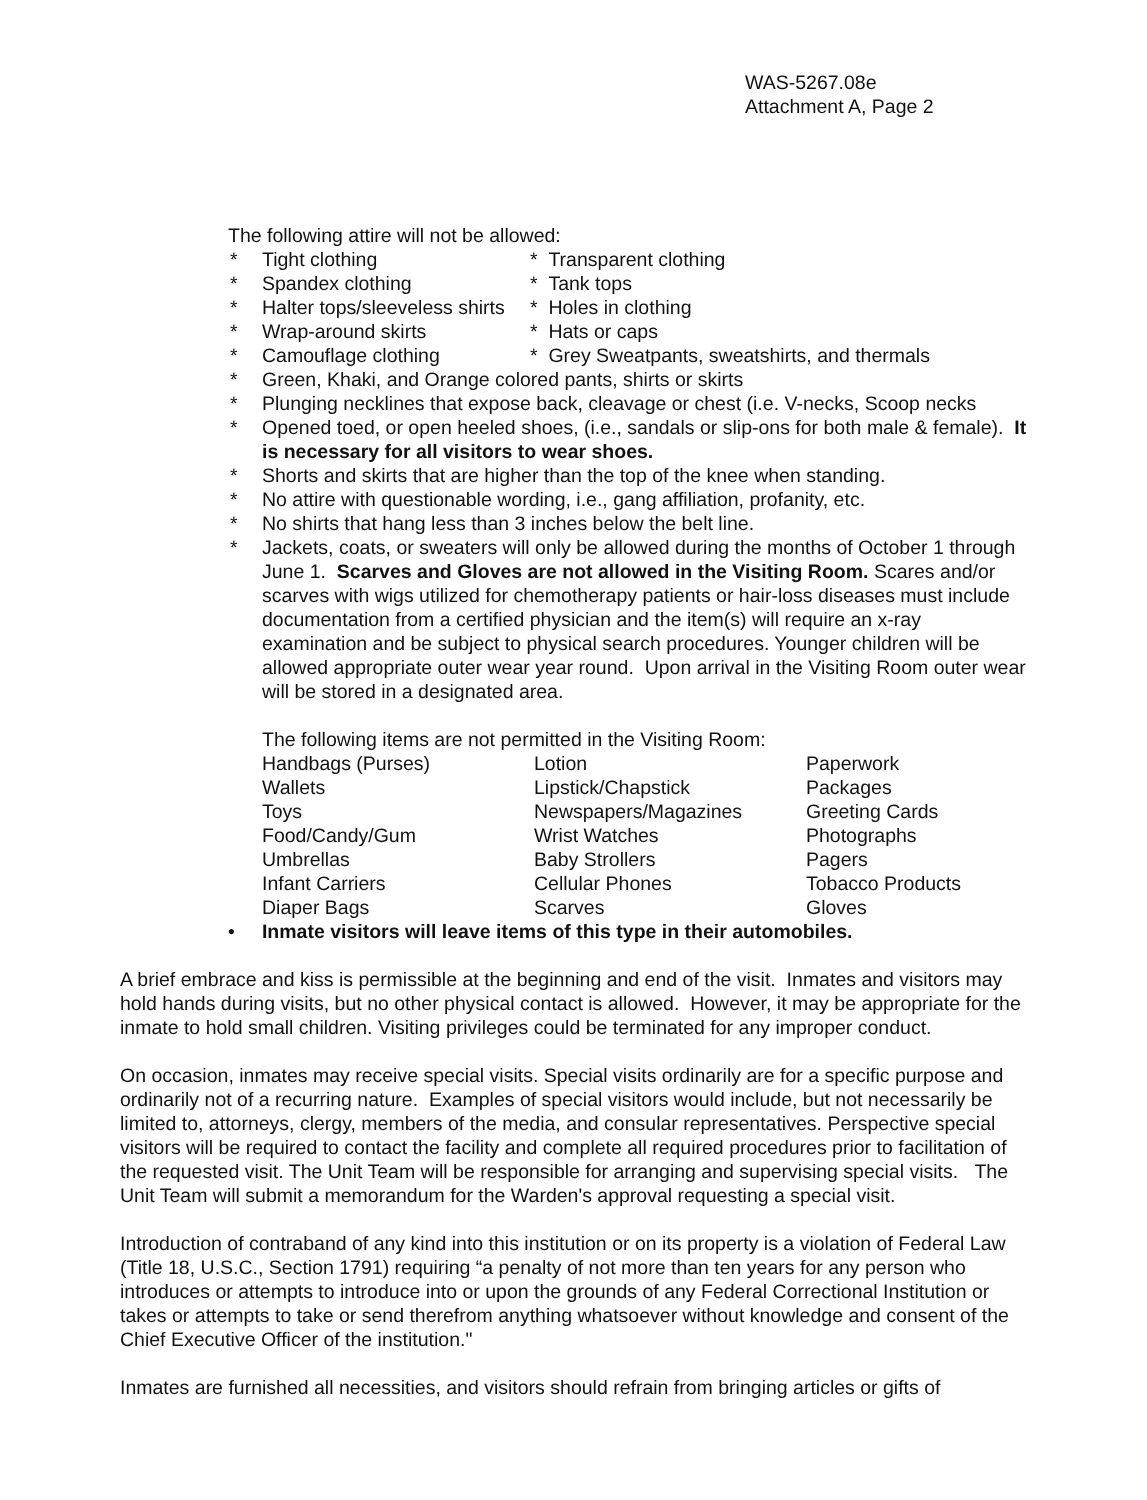WAS-5267.08e
Attachment A, Page 2
The following attire will not be allowed:
| * | Tight clothing | * Transparent clothing |
| * | Spandex clothing | * Tank tops |
| * | Halter tops/sleeveless shirts | * Holes in clothing |
| * | Wrap-around skirts | * Hats or caps |
| * | Camouflage clothing | * Grey Sweatpants, sweatshirts, and thermals |
| * | Green, Khaki, and Orange colored pants, shirts or skirts | |
| * | Plunging necklines that expose back, cleavage or chest (i.e. V-necks, Scoop necks | |
| * | Opened toed, or open heeled shoes, (i.e., sandals or slip-ons for both male & female). It is necessary for all visitors to wear shoes. | |
| * | Shorts and skirts that are higher than the top of the knee when standing. | |
| * | No attire with questionable wording, i.e., gang affiliation, profanity, etc. | |
| * | No shirts that hang less than 3 inches below the belt line. | |
| * | Jackets, coats, or sweaters will only be allowed during the months of October 1 through June 1. Scarves and Gloves are not allowed in the Visiting Room. Scares and/or scarves with wigs utilized for chemotherapy patients or hair-loss diseases must include documentation from a certified physician and the item(s) will require an x-ray examination and be subject to physical search procedures. Younger children will be allowed appropriate outer wear year round. Upon arrival in the Visiting Room outer wear will be stored in a designated area. | |
The following items are not permitted in the Visiting Room:
| Handbags (Purses) | Lotion | Paperwork |
| Wallets | Lipstick/Chapstick | Packages |
| Toys | Newspapers/Magazines | Greeting Cards |
| Food/Candy/Gum | Wrist Watches | Photographs |
| Umbrellas | Baby Strollers | Pagers |
| Infant Carriers | Cellular Phones | Tobacco Products |
| Diaper Bags | Scarves | Gloves |
• Inmate visitors will leave items of this type in their automobiles.
A brief embrace and kiss is permissible at the beginning and end of the visit. Inmates and visitors may hold hands during visits, but no other physical contact is allowed. However, it may be appropriate for the inmate to hold small children. Visiting privileges could be terminated for any improper conduct.
On occasion, inmates may receive special visits. Special visits ordinarily are for a specific purpose and ordinarily not of a recurring nature. Examples of special visitors would include, but not necessarily be limited to, attorneys, clergy, members of the media, and consular representatives. Perspective special visitors will be required to contact the facility and complete all required procedures prior to facilitation of the requested visit. The Unit Team will be responsible for arranging and supervising special visits. The Unit Team will submit a memorandum for the Warden's approval requesting a special visit.
Introduction of contraband of any kind into this institution or on its property is a violation of Federal Law (Title 18, U.S.C., Section 1791) requiring “a penalty of not more than ten years for any person who introduces or attempts to introduce into or upon the grounds of any Federal Correctional Institution or takes or attempts to take or send therefrom anything whatsoever without knowledge and consent of the Chief Executive Officer of the institution."
Inmates are furnished all necessities, and visitors should refrain from bringing articles or gifts of